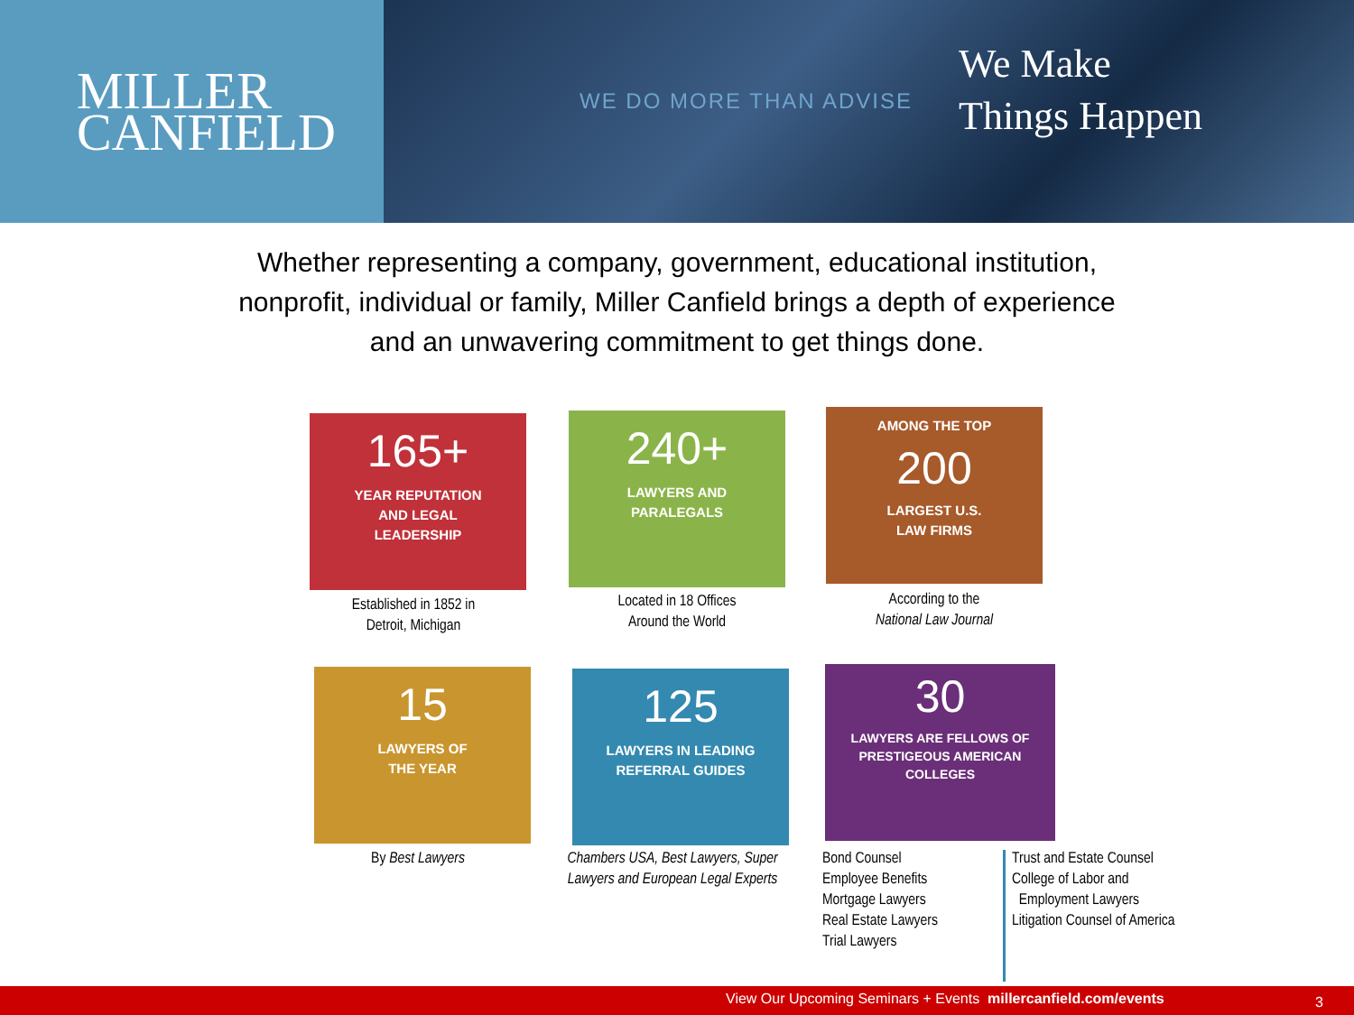MILLER
CANFIELD
WE DO MORE THAN ADVISE
We Make
Things Happen
Whether representing a company, government, educational institution,
nonprofit, individual or family, Miller Canfield brings a depth of experience
and an unwavering commitment to get things done.
165+
YEAR REPUTATION
AND LEGAL
LEADERSHIP
Established in 1852 in
Detroit, Michigan
240+
LAWYERS AND
PARALEGALS
Located in 18 Offices
Around the World
AMONG THE TOP
200
LARGEST U.S.
LAW FIRMS
According to the
National Law Journal
15
LAWYERS OF
THE YEAR
By Best Lawyers
125
LAWYERS IN LEADING
REFERRAL GUIDES
Chambers USA, Best Lawyers, Super Lawyers and European Legal Experts
30
LAWYERS ARE FELLOWS OF
PRESTIGEOUS AMERICAN
COLLEGES
Bond Counsel
Employee Benefits
Mortgage Lawyers
Real Estate Lawyers
Trial Lawyers
Trust and Estate Counsel
College of Labor and
Employment Lawyers
Litigation Counsel of America
View Our Upcoming Seminars + Events millercanfield.com/events 3